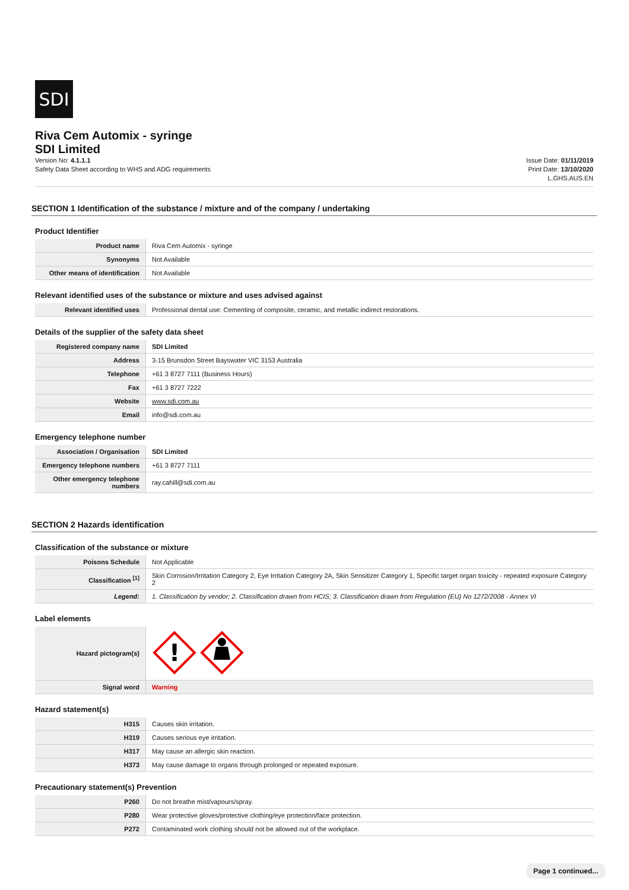SDI
Riva Cem Automix - syringe
SDI Limited
Version No: 4.1.1.1
Safety Data Sheet according to WHS and ADG requirements
Issue Date: 01/11/2019
Print Date: 13/10/2020
L.GHS.AUS.EN
SECTION 1 Identification of the substance / mixture and of the company / undertaking
Product Identifier
| Product name | Riva Cem Automix - syringe |
| Synonyms | Not Available |
| Other means of identification | Not Available |
Relevant identified uses of the substance or mixture and uses advised against
| Relevant identified uses | Professional dental use: Cementing of composite, ceramic, and metallic indirect restorations. |
Details of the supplier of the safety data sheet
| Registered company name | SDI Limited |
| Address | 3-15 Brunsdon Street Bayswater VIC 3153 Australia |
| Telephone | +61 3 8727 7111 (Business Hours) |
| Fax | +61 3 8727 7222 |
| Website | www.sdi.com.au |
| Email | info@sdi.com.au |
Emergency telephone number
| Association / Organisation | SDI Limited |
| Emergency telephone numbers | +61 3 8727 7111 |
| Other emergency telephone numbers | ray.cahill@sdi.com.au |
SECTION 2 Hazards identification
Classification of the substance or mixture
| Poisons Schedule | Not Applicable |
| Classification <sup>[1]</sup> | Skin Corrosion/Irritation Category 2, Eye Irritation Category 2A, Skin Sensitizer Category 1, Specific target organ toxicity - repeated exposure Category 2 |
| Legend: | 1. Classification by vendor; 2. Classification drawn from HCIS; 3. Classification drawn from Regulation (EU) No 1272/2008 - Annex VI |
Label elements
| Hazard pictogram(s) | ! |
| Signal word | Warning |
Hazard statement(s)
| H315 | Causes skin irritation. |
| H319 | Causes serious eye irritation. |
| H317 | May cause an allergic skin reaction. |
| H373 | May cause damage to organs through prolonged or repeated exposure. |
Precautionary statement(s) Prevention
| P260 | Do not breathe mist/vapours/spray. |
| P280 | Wear protective gloves/protective clothing/eye protection/face protection. |
| P272 | Contaminated work clothing should not be allowed out of the workplace. |
Page 1 continued...